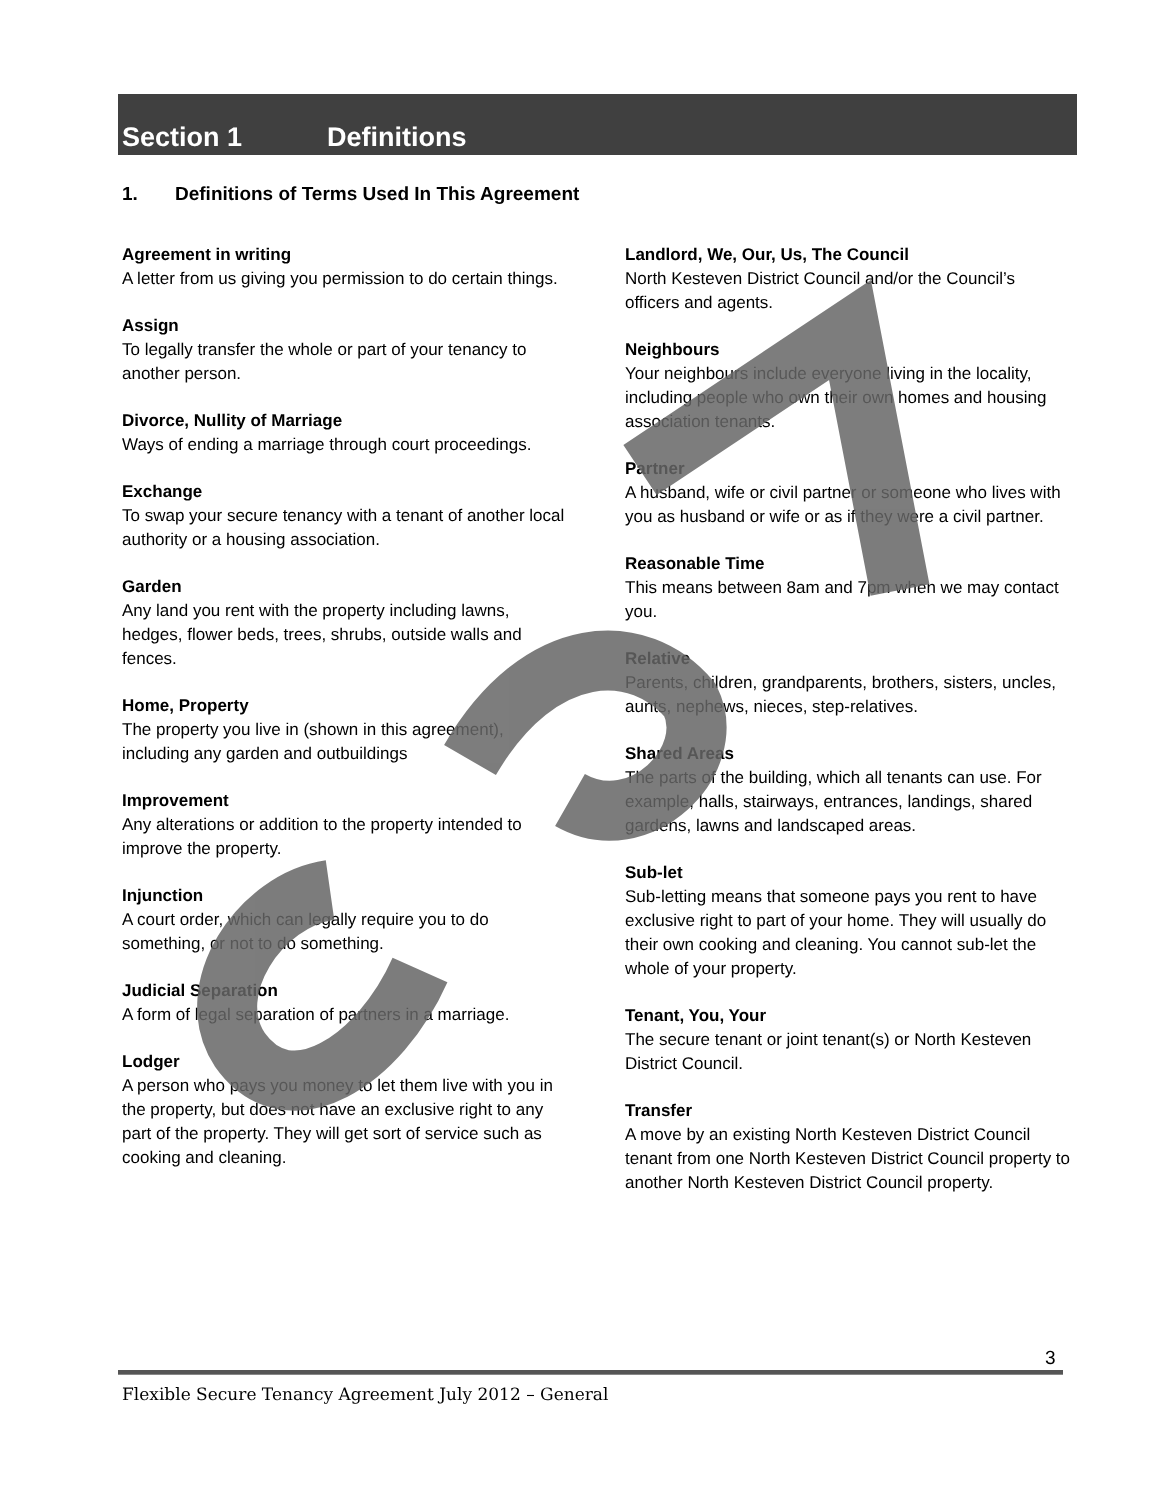Section 1 Definitions
1. Definitions of Terms Used In This Agreement
Agreement in writing
A letter from us giving you permission to do certain things.
Assign
To legally transfer the whole or part of your tenancy to another person.
Divorce, Nullity of Marriage
Ways of ending a marriage through court proceedings.
Exchange
To swap your secure tenancy with a tenant of another local authority or a housing association.
Garden
Any land you rent with the property including lawns, hedges, flower beds, trees, shrubs, outside walls and fences.
Home, Property
The property you live in (shown in this agreement), including any garden and outbuildings
Improvement
Any alterations or addition to the property intended to improve the property.
Injunction
A court order, which can legally require you to do something, or not to do something.
Judicial Separation
A form of legal separation of partners in a marriage.
Lodger
A person who pays you money to let them live with you in the property, but does not have an exclusive right to any part of the property. They will get sort of service such as cooking and cleaning.
Landlord, We, Our, Us, The Council
North Kesteven District Council and/or the Council’s officers and agents.
Neighbours
Your neighbours include everyone living in the locality, including people who own their own homes and housing association tenants.
Partner
A husband, wife or civil partner or someone who lives with you as husband or wife or as if they were a civil partner.
Reasonable Time
This means between 8am and 7pm when we may contact you.
Relative
Parents, children, grandparents, brothers, sisters, uncles, aunts, nephews, nieces, step-relatives.
Shared Areas
The parts of the building, which all tenants can use. For example, halls, stairways, entrances, landings, shared gardens, lawns and landscaped areas.
Sub-let
Sub-letting means that someone pays you rent to have exclusive right to part of your home. They will usually do their own cooking and cleaning. You cannot sub-let the whole of your property.
Tenant, You, Your
The secure tenant or joint tenant(s) or North Kesteven District Council.
Transfer
A move by an existing North Kesteven District Council tenant from one North Kesteven District Council property to another North Kesteven District Council property.
3
Flexible Secure Tenancy Agreement July 2012 – General